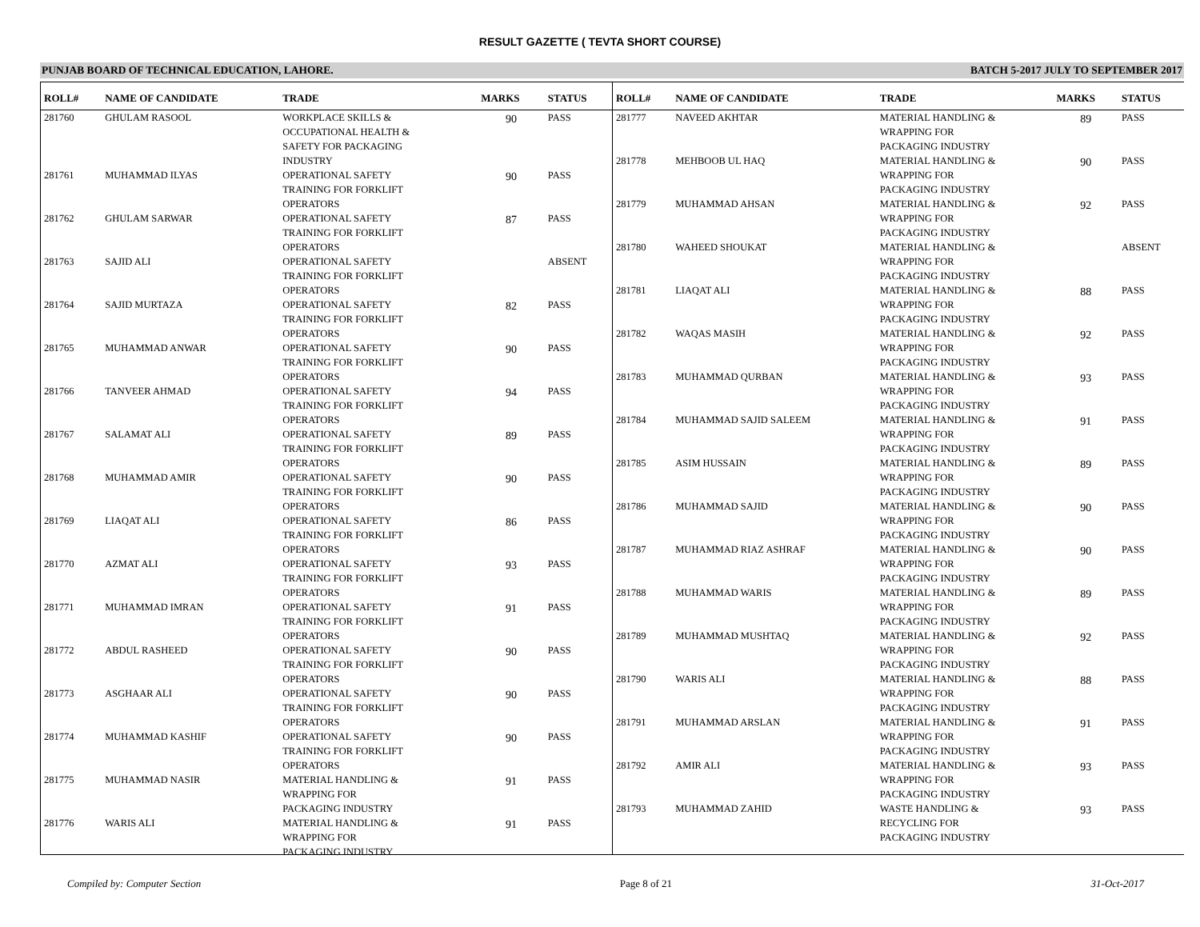RESULT GAZETTE ( TEVTA SHORT COURSE)
PUNJAB BOARD OF TECHNICAL EDUCATION, LAHORE. BATCH 5-2017 JULY TO SEPTEMBER 2017
| ROLL# | NAME OF CANDIDATE | TRADE | MARKS | STATUS |
| --- | --- | --- | --- | --- |
| 281760 | GHULAM RASOOL | WORKPLACE SKILLS & OCCUPATIONAL HEALTH & SAFETY FOR PACKAGING INDUSTRY | 90 | PASS |
| 281761 | MUHAMMAD ILYAS | OPERATIONAL SAFETY TRAINING FOR FORKLIFT OPERATORS | 90 | PASS |
| 281762 | GHULAM SARWAR | OPERATIONAL SAFETY TRAINING FOR FORKLIFT OPERATORS | 87 | PASS |
| 281763 | SAJID ALI | OPERATIONAL SAFETY TRAINING FOR FORKLIFT OPERATORS | | ABSENT |
| 281764 | SAJID MURTAZA | OPERATIONAL SAFETY TRAINING FOR FORKLIFT OPERATORS | 82 | PASS |
| 281765 | MUHAMMAD ANWAR | OPERATIONAL SAFETY TRAINING FOR FORKLIFT OPERATORS | 90 | PASS |
| 281766 | TANVEER AHMAD | OPERATIONAL SAFETY TRAINING FOR FORKLIFT OPERATORS | 94 | PASS |
| 281767 | SALAMAT ALI | OPERATIONAL SAFETY TRAINING FOR FORKLIFT OPERATORS | 89 | PASS |
| 281768 | MUHAMMAD AMIR | OPERATIONAL SAFETY TRAINING FOR FORKLIFT OPERATORS | 90 | PASS |
| 281769 | LIAQAT ALI | OPERATIONAL SAFETY TRAINING FOR FORKLIFT OPERATORS | 86 | PASS |
| 281770 | AZMAT ALI | OPERATIONAL SAFETY TRAINING FOR FORKLIFT OPERATORS | 93 | PASS |
| 281771 | MUHAMMAD IMRAN | OPERATIONAL SAFETY TRAINING FOR FORKLIFT OPERATORS | 91 | PASS |
| 281772 | ABDUL RASHEED | OPERATIONAL SAFETY TRAINING FOR FORKLIFT OPERATORS | 90 | PASS |
| 281773 | ASGHAAR ALI | OPERATIONAL SAFETY TRAINING FOR FORKLIFT OPERATORS | 90 | PASS |
| 281774 | MUHAMMAD KASHIF | OPERATIONAL SAFETY TRAINING FOR FORKLIFT OPERATORS | 90 | PASS |
| 281775 | MUHAMMAD NASIR | MATERIAL HANDLING & WRAPPING FOR PACKAGING INDUSTRY | 91 | PASS |
| 281776 | WARIS ALI | MATERIAL HANDLING & WRAPPING FOR PACKAGING INDUSTRY | 91 | PASS |
| ROLL# | NAME OF CANDIDATE | TRADE | MARKS | STATUS |
| --- | --- | --- | --- | --- |
| 281777 | NAVEED AKHTAR | MATERIAL HANDLING & WRAPPING FOR PACKAGING INDUSTRY | 89 | PASS |
| 281778 | MEHBOOB UL HAQ | MATERIAL HANDLING & WRAPPING FOR PACKAGING INDUSTRY | 90 | PASS |
| 281779 | MUHAMMAD AHSAN | MATERIAL HANDLING & WRAPPING FOR PACKAGING INDUSTRY | 92 | PASS |
| 281780 | WAHEED SHOUKAT | MATERIAL HANDLING & WRAPPING FOR PACKAGING INDUSTRY | | ABSENT |
| 281781 | LIAQAT ALI | MATERIAL HANDLING & WRAPPING FOR PACKAGING INDUSTRY | 88 | PASS |
| 281782 | WAQAS MASIH | MATERIAL HANDLING & WRAPPING FOR PACKAGING INDUSTRY | 92 | PASS |
| 281783 | MUHAMMAD QURBAN | MATERIAL HANDLING & WRAPPING FOR PACKAGING INDUSTRY | 93 | PASS |
| 281784 | MUHAMMAD SAJID SALEEM | MATERIAL HANDLING & WRAPPING FOR PACKAGING INDUSTRY | 91 | PASS |
| 281785 | ASIM HUSSAIN | MATERIAL HANDLING & WRAPPING FOR PACKAGING INDUSTRY | 89 | PASS |
| 281786 | MUHAMMAD SAJID | MATERIAL HANDLING & WRAPPING FOR PACKAGING INDUSTRY | 90 | PASS |
| 281787 | MUHAMMAD RIAZ ASHRAF | MATERIAL HANDLING & WRAPPING FOR PACKAGING INDUSTRY | 90 | PASS |
| 281788 | MUHAMMAD WARIS | MATERIAL HANDLING & WRAPPING FOR PACKAGING INDUSTRY | 89 | PASS |
| 281789 | MUHAMMAD MUSHTAQ | MATERIAL HANDLING & WRAPPING FOR PACKAGING INDUSTRY | 92 | PASS |
| 281790 | WARIS ALI | MATERIAL HANDLING & WRAPPING FOR PACKAGING INDUSTRY | 88 | PASS |
| 281791 | MUHAMMAD ARSLAN | MATERIAL HANDLING & WRAPPING FOR PACKAGING INDUSTRY | 91 | PASS |
| 281792 | AMIR ALI | MATERIAL HANDLING & WRAPPING FOR PACKAGING INDUSTRY | 93 | PASS |
| 281793 | MUHAMMAD ZAHID | WASTE HANDLING & RECYCLING FOR PACKAGING INDUSTRY | 93 | PASS |
Compiled by: Computer Section Page 8 of 21 31-Oct-2017